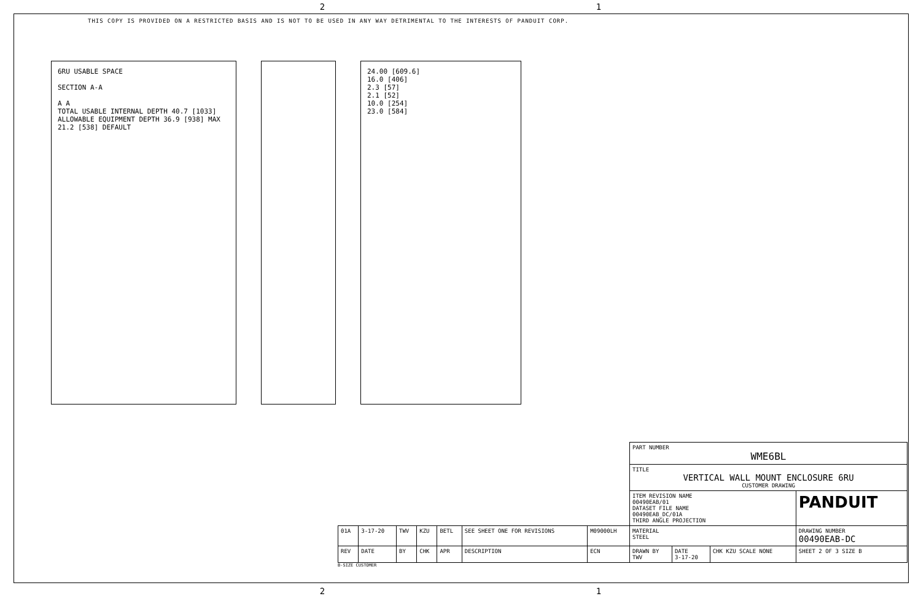2 1
THIS COPY IS PROVIDED ON A RESTRICTED BASIS AND IS NOT TO BE USED IN ANY WAY DETRIMENTAL TO THE INTERESTS OF PANDUIT CORP.
6RU USABLE SPACE
SECTION A-A
A A
TOTAL USABLE INTERNAL DEPTH 40.7 [1033]
ALLOWABLE EQUIPMENT DEPTH 36.9 [938] MAX 21.2 [538] DEFAULT
24.00 [609.6]
16.0 [406]
2.3 [57]
2.1 [52]
10.0 [254]
23.0 [584]
| | | | | | | | PART NUMBER WME6BL | | | |
| | | | | | | | TITLE VERTICAL WALL MOUNT ENCLOSURE 6RU CUSTOMER DRAWING | | | |
| | | | | | | | ITEM REVISION NAME 00490EAB/01 DATASET FILE NAME 00490EAB_DC/01A THIRD ANGLE PROJECTION | | | PANDUIT |
| 01A | 3-17-20 | TWV | KZU | BETL | SEE SHEET ONE FOR REVISIONS | M09000LH | MATERIAL STEEL | | | DRAWING NUMBER 00490EAB-DC |
| REV | DATE | BY | CHK | APR | DESCRIPTION | ECN | DRAWN BY TWV | DATE 3-17-20 | CHK KZU SCALE NONE | SHEET 2 OF 3 SIZE B |
B-SIZE CUSTOMER
2 1